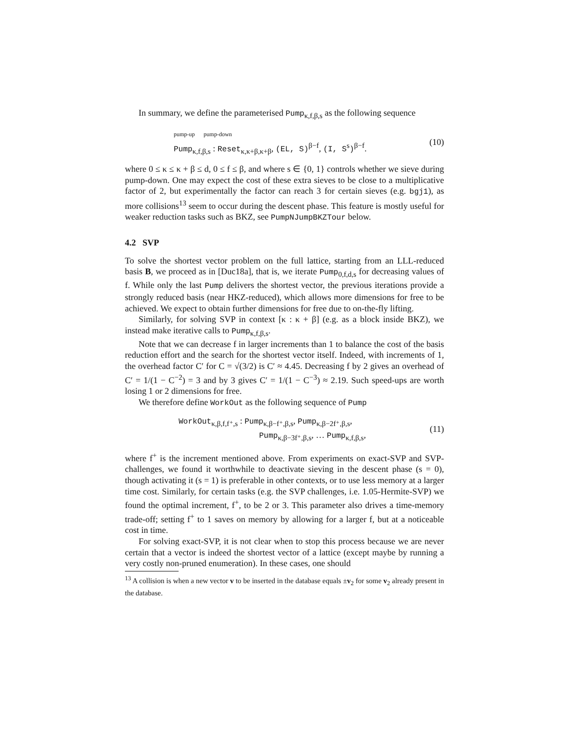In summary, we define the parameterised Pump<sub>κ,f,β,s</sub> as the following sequence
pump-up pump-down
Pump<sub>κ,f,β,s</sub> : Reset<sub>κ,κ+β,κ+β</sub>, (EL, S)<sup>β−f</sup>, (I, S<sup>s</sup>)<sup>β−f</sup>.
(10)
where 0 ≤ κ ≤ κ + β ≤ d, 0 ≤ f ≤ β, and where s ∈ {0, 1} controls whether we sieve during pump-down. One may expect the cost of these extra sieves to be close to a multiplicative factor of 2, but experimentally the factor can reach 3 for certain sieves (e.g. bgj1), as more collisions<sup>13</sup> seem to occur during the descent phase. This feature is mostly useful for weaker reduction tasks such as BKZ, see PumpNJumpBKZTour below.
4.2 SVP
To solve the shortest vector problem on the full lattice, starting from an LLL-reduced basis B, we proceed as in [Duc18a], that is, we iterate Pump<sub>0,f,d,s</sub> for decreasing values of f. While only the last Pump delivers the shortest vector, the previous iterations provide a strongly reduced basis (near HKZ-reduced), which allows more dimensions for free to be achieved. We expect to obtain further dimensions for free due to on-the-fly lifting.
Similarly, for solving SVP in context [κ : κ + β] (e.g. as a block inside BKZ), we instead make iterative calls to Pump<sub>κ,f,β,s</sub>.
Note that we can decrease f in larger increments than 1 to balance the cost of the basis reduction effort and the search for the shortest vector itself. Indeed, with increments of 1, the overhead factor C′ for C = √(3/2) is C′ ≈ 4.45. Decreasing f by 2 gives an overhead of C′ = 1/(1 − C<sup>−2</sup>) = 3 and by 3 gives C′ = 1/(1 − C<sup>−3</sup>) ≈ 2.19. Such speed-ups are worth losing 1 or 2 dimensions for free.
We therefore define WorkOut as the following sequence of Pump
WorkOut<sub>κ,β,f,f⁺,s</sub> : Pump<sub>κ,β−f⁺,β,s</sub>, Pump<sub>κ,β−2f⁺,β,s</sub>,
Pump<sub>κ,β−3f⁺,β,s</sub>, … Pump<sub>κ,f,β,s</sub>,
(11)
where f<sup>+</sup> is the increment mentioned above. From experiments on exact-SVP and SVP-challenges, we found it worthwhile to deactivate sieving in the descent phase (s = 0), though activating it (s = 1) is preferable in other contexts, or to use less memory at a larger time cost. Similarly, for certain tasks (e.g. the SVP challenges, i.e. 1.05-Hermite-SVP) we found the optimal increment, f<sup>+</sup>, to be 2 or 3. This parameter also drives a time-memory trade-off; setting f<sup>+</sup> to 1 saves on memory by allowing for a larger f, but at a noticeable cost in time.
For solving exact-SVP, it is not clear when to stop this process because we are never certain that a vector is indeed the shortest vector of a lattice (except maybe by running a very costly non-pruned enumeration). In these cases, one should
<sup>13</sup> A collision is when a new vector v to be inserted in the database equals ±v<sub>2</sub> for some v<sub>2</sub> already present in the database.